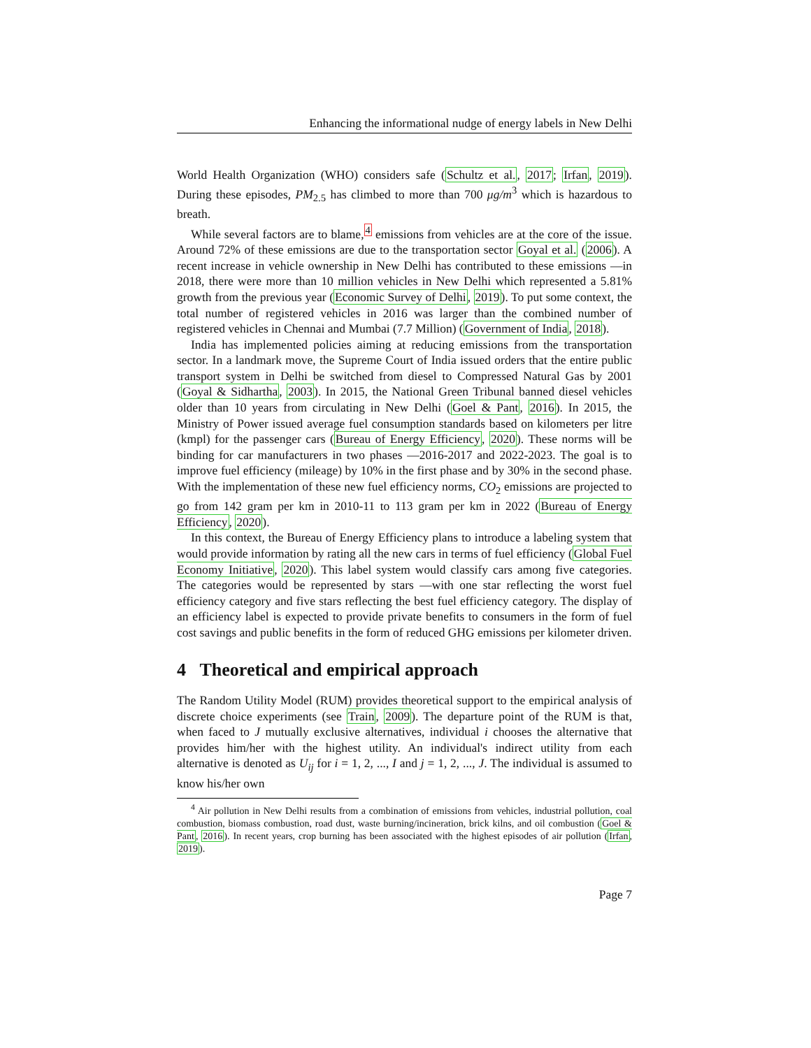Enhancing the informational nudge of energy labels in New Delhi
World Health Organization (WHO) considers safe (Schultz et al., 2017; Irfan, 2019). During these episodes, PM<sub>2.5</sub> has climbed to more than 700 μg/m<sup>3</sup> which is hazardous to breath.
While several factors are to blame,<sup>4</sup> emissions from vehicles are at the core of the issue. Around 72% of these emissions are due to the transportation sector Goyal et al. (2006). A recent increase in vehicle ownership in New Delhi has contributed to these emissions —in 2018, there were more than 10 million vehicles in New Delhi which represented a 5.81% growth from the previous year (Economic Survey of Delhi, 2019). To put some context, the total number of registered vehicles in 2016 was larger than the combined number of registered vehicles in Chennai and Mumbai (7.7 Million) (Government of India, 2018).
India has implemented policies aiming at reducing emissions from the transportation sector. In a landmark move, the Supreme Court of India issued orders that the entire public transport system in Delhi be switched from diesel to Compressed Natural Gas by 2001 (Goyal & Sidhartha, 2003). In 2015, the National Green Tribunal banned diesel vehicles older than 10 years from circulating in New Delhi (Goel & Pant, 2016). In 2015, the Ministry of Power issued average fuel consumption standards based on kilometers per litre (kmpl) for the passenger cars (Bureau of Energy Efficiency, 2020). These norms will be binding for car manufacturers in two phases —2016-2017 and 2022-2023. The goal is to improve fuel efficiency (mileage) by 10% in the first phase and by 30% in the second phase. With the implementation of these new fuel efficiency norms, CO<sub>2</sub> emissions are projected to go from 142 gram per km in 2010-11 to 113 gram per km in 2022 (Bureau of Energy Efficiency, 2020).
In this context, the Bureau of Energy Efficiency plans to introduce a labeling system that would provide information by rating all the new cars in terms of fuel efficiency (Global Fuel Economy Initiative, 2020). This label system would classify cars among five categories. The categories would be represented by stars —with one star reflecting the worst fuel efficiency category and five stars reflecting the best fuel efficiency category. The display of an efficiency label is expected to provide private benefits to consumers in the form of fuel cost savings and public benefits in the form of reduced GHG emissions per kilometer driven.
4 Theoretical and empirical approach
The Random Utility Model (RUM) provides theoretical support to the empirical analysis of discrete choice experiments (see Train, 2009). The departure point of the RUM is that, when faced to J mutually exclusive alternatives, individual i chooses the alternative that provides him/her with the highest utility. An individual's indirect utility from each alternative is denoted as U<sub>ij</sub> for i = 1, 2, ..., I and j = 1, 2, ..., J. The individual is assumed to know his/her own
<sup>4</sup> Air pollution in New Delhi results from a combination of emissions from vehicles, industrial pollution, coal combustion, biomass combustion, road dust, waste burning/incineration, brick kilns, and oil combustion (Goel & Pant, 2016). In recent years, crop burning has been associated with the highest episodes of air pollution (Irfan, 2019).
Page 7